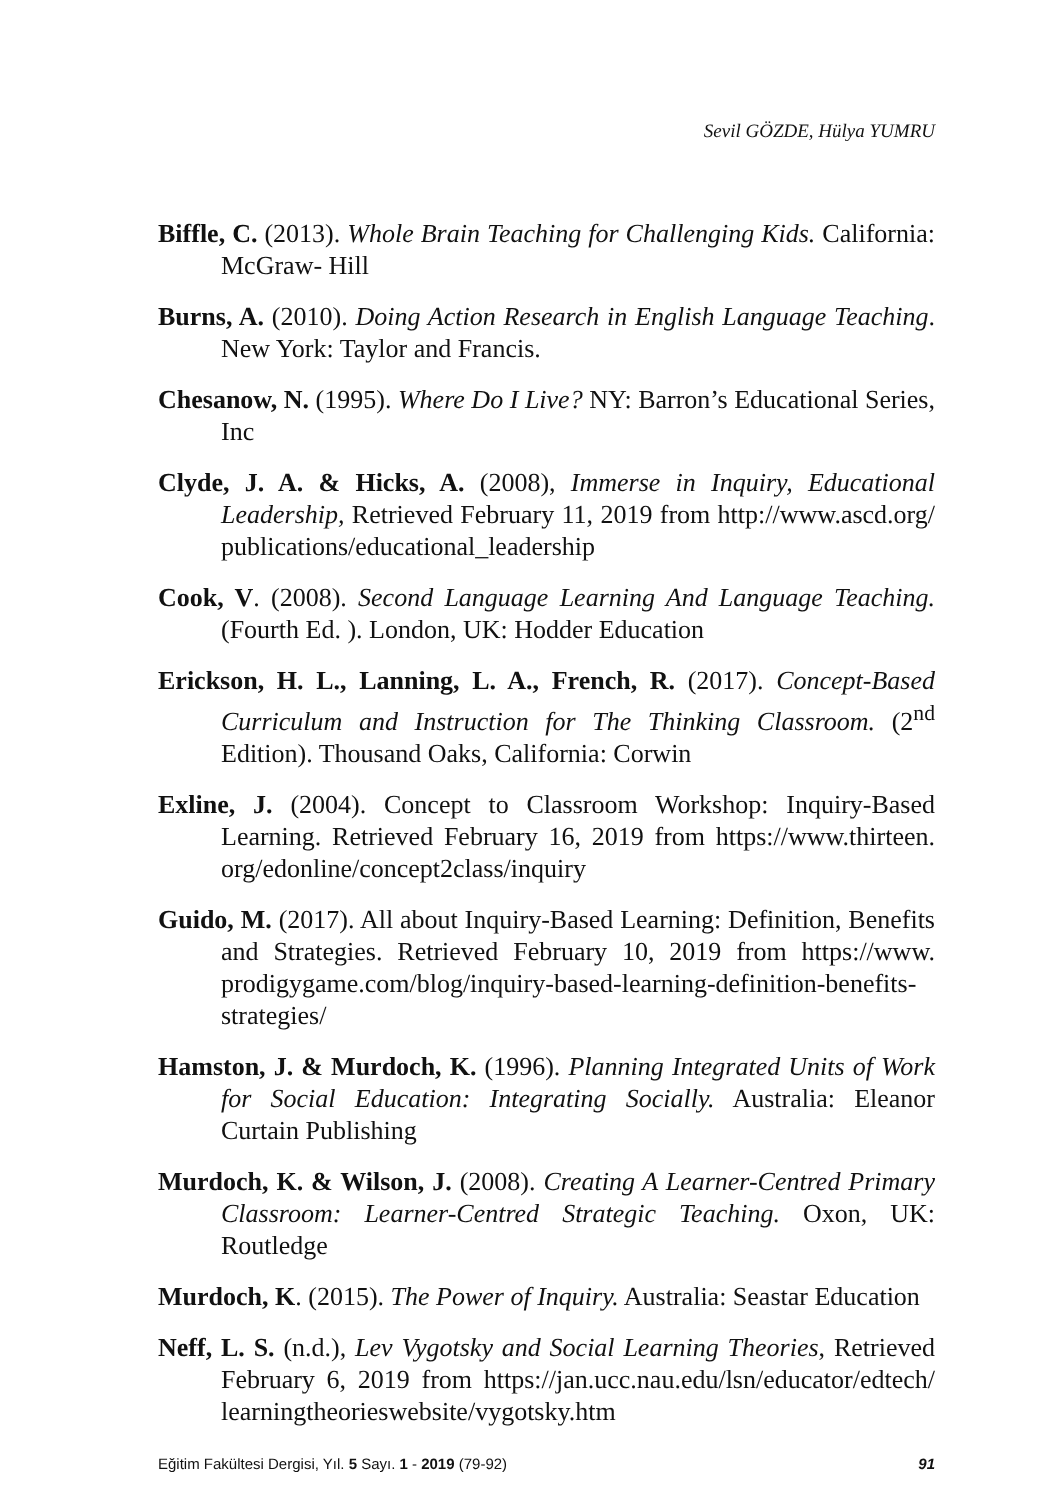Sevil GÖZDE, Hülya YUMRU
Biffle, C. (2013). Whole Brain Teaching for Challenging Kids. California: McGraw- Hill
Burns, A. (2010). Doing Action Research in English Language Teaching. New York: Taylor and Francis.
Chesanow, N. (1995). Where Do I Live? NY: Barron’s Educational Series, Inc
Clyde, J. A. & Hicks, A. (2008), Immerse in Inquiry, Educational Leadership, Retrieved February 11, 2019 from http://www.ascd.org/ publications/educational_leadership
Cook, V. (2008). Second Language Learning And Language Teaching. (Fourth Ed. ). London, UK: Hodder Education
Erickson, H. L., Lanning, L. A., French, R. (2017). Concept-Based Curriculum and Instruction for The Thinking Classroom. (2<sup>nd</sup> Edition). Thousand Oaks, California: Corwin
Exline, J. (2004). Concept to Classroom Workshop: Inquiry-Based Learning. Retrieved February 16, 2019 from https://www.thirteen. org/edonline/concept2class/inquiry
Guido, M. (2017). All about Inquiry-Based Learning: Definition, Benefits and Strategies. Retrieved February 10, 2019 from https://www. prodigygame.com/blog/inquiry-based-learning-definition-benefits-strategies/
Hamston, J. & Murdoch, K. (1996). Planning Integrated Units of Work for Social Education: Integrating Socially. Australia: Eleanor Curtain Publishing
Murdoch, K. & Wilson, J. (2008). Creating A Learner-Centred Primary Classroom: Learner-Centred Strategic Teaching. Oxon, UK: Routledge
Murdoch, K. (2015). The Power of Inquiry. Australia: Seastar Education
Neff, L. S. (n.d.), Lev Vygotsky and Social Learning Theories, Retrieved February 6, 2019 from https://jan.ucc.nau.edu/lsn/educator/edtech/ learningtheorieswebsite/vygotsky.htm
Eğitim Fakültesi Dergisi, Yıl. 5 Sayı. 1 - 2019 (79-92) 91